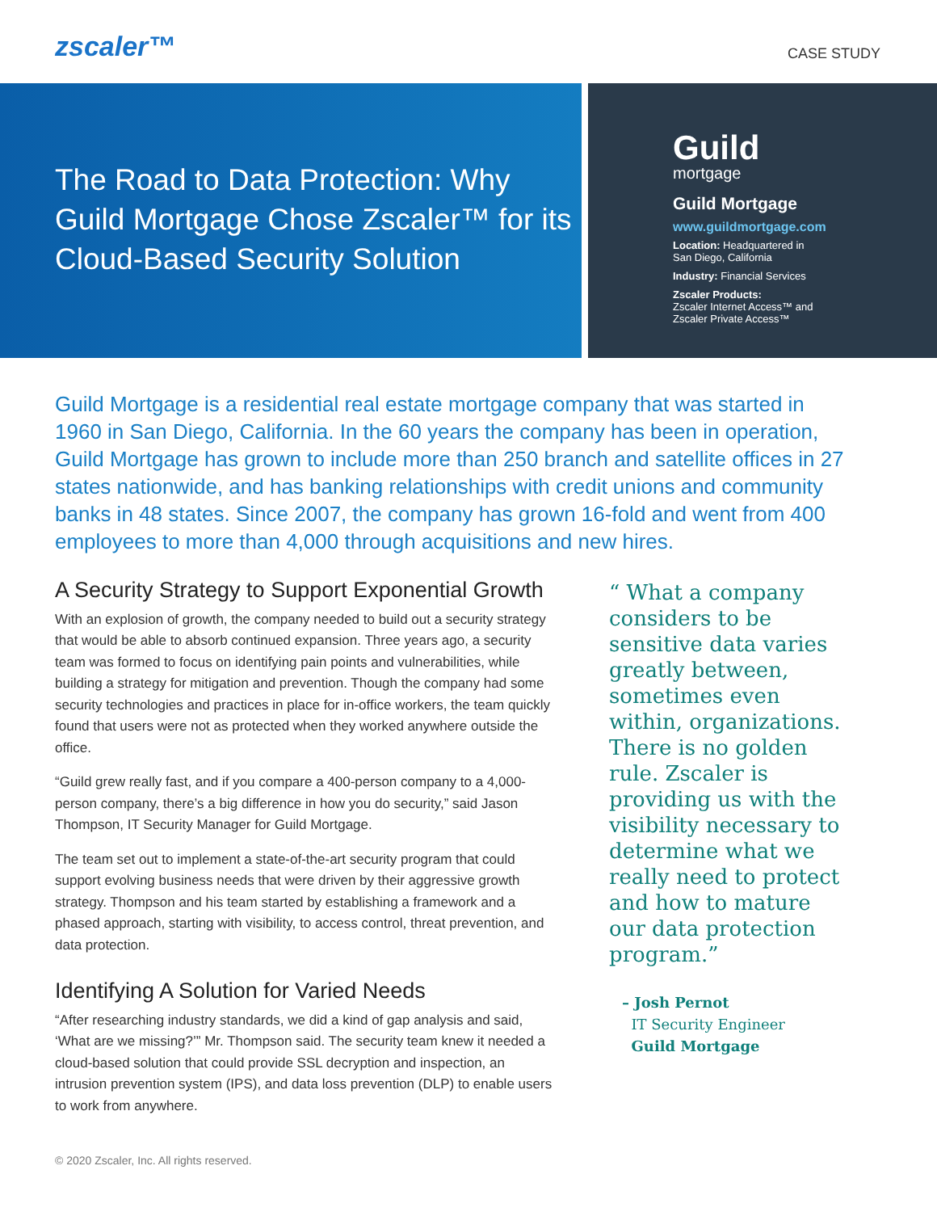zscaler™ CASE STUDY
The Road to Data Protection: Why Guild Mortgage Chose Zscaler™ for its Cloud-Based Security Solution
Guild
mortgage
Guild Mortgage
www.guildmortgage.com
Location: Headquartered in
San Diego, California
Industry: Financial Services
Zscaler Products:
Zscaler Internet Access™ and
Zscaler Private Access™
Guild Mortgage is a residential real estate mortgage company that was started in 1960 in San Diego, California. In the 60 years the company has been in operation, Guild Mortgage has grown to include more than 250 branch and satellite offices in 27 states nationwide, and has banking relationships with credit unions and community banks in 48 states. Since 2007, the company has grown 16-fold and went from 400 employees to more than 4,000 through acquisitions and new hires.
A Security Strategy to Support Exponential Growth
With an explosion of growth, the company needed to build out a security strategy that would be able to absorb continued expansion. Three years ago, a security team was formed to focus on identifying pain points and vulnerabilities, while building a strategy for mitigation and prevention. Though the company had some security technologies and practices in place for in-office workers, the team quickly found that users were not as protected when they worked anywhere outside the office.
“Guild grew really fast, and if you compare a 400-person company to a 4,000-person company, there’s a big difference in how you do security,” said Jason Thompson, IT Security Manager for Guild Mortgage.
The team set out to implement a state-of-the-art security program that could support evolving business needs that were driven by their aggressive growth strategy. Thompson and his team started by establishing a framework and a phased approach, starting with visibility, to access control, threat prevention, and data protection.
Identifying A Solution for Varied Needs
“After researching industry standards, we did a kind of gap analysis and said, ‘What are we missing?’” Mr. Thompson said. The security team knew it needed a cloud-based solution that could provide SSL decryption and inspection, an intrusion prevention system (IPS), and data loss prevention (DLP) to enable users to work from anywhere.
“ What a company considers to be sensitive data varies greatly between, sometimes even within, organizations. There is no golden rule. Zscaler is providing us with the visibility necessary to determine what we really need to protect and how to mature our data protection program.”
– Josh Pernot
IT Security Engineer
Guild Mortgage
© 2020 Zscaler, Inc. All rights reserved.